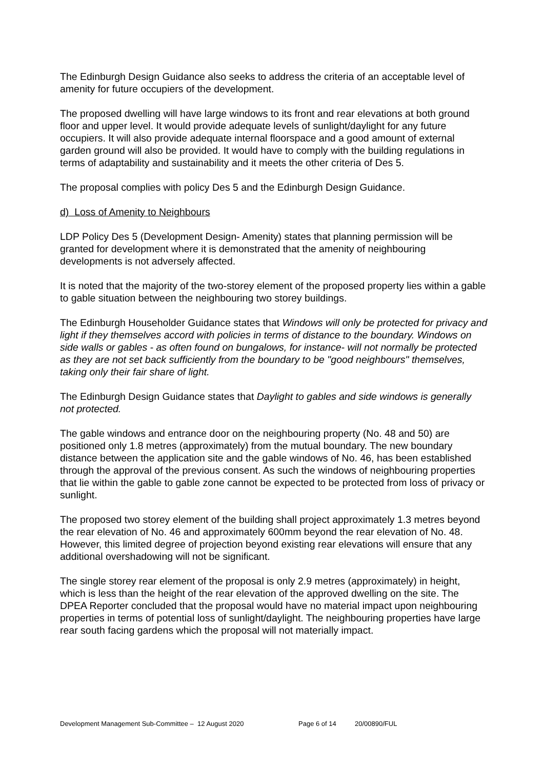The Edinburgh Design Guidance also seeks to address the criteria of an acceptable level of amenity for future occupiers of the development.
The proposed dwelling will have large windows to its front and rear elevations at both ground floor and upper level. It would provide adequate levels of sunlight/daylight for any future occupiers. It will also provide adequate internal floorspace and a good amount of external garden ground will also be provided. It would have to comply with the building regulations in terms of adaptability and sustainability and it meets the other criteria of Des 5.
The proposal complies with policy Des 5 and the Edinburgh Design Guidance.
d) Loss of Amenity to Neighbours
LDP Policy Des 5 (Development Design- Amenity) states that planning permission will be granted for development where it is demonstrated that the amenity of neighbouring developments is not adversely affected.
It is noted that the majority of the two-storey element of the proposed property lies within a gable to gable situation between the neighbouring two storey buildings.
The Edinburgh Householder Guidance states that Windows will only be protected for privacy and light if they themselves accord with policies in terms of distance to the boundary. Windows on side walls or gables - as often found on bungalows, for instance- will not normally be protected as they are not set back sufficiently from the boundary to be "good neighbours" themselves, taking only their fair share of light.
The Edinburgh Design Guidance states that Daylight to gables and side windows is generally not protected.
The gable windows and entrance door on the neighbouring property (No. 48 and 50) are positioned only 1.8 metres (approximately) from the mutual boundary. The new boundary distance between the application site and the gable windows of No. 46, has been established through the approval of the previous consent. As such the windows of neighbouring properties that lie within the gable to gable zone cannot be expected to be protected from loss of privacy or sunlight.
The proposed two storey element of the building shall project approximately 1.3 metres beyond the rear elevation of No. 46 and approximately 600mm beyond the rear elevation of No. 48. However, this limited degree of projection beyond existing rear elevations will ensure that any additional overshadowing will not be significant.
The single storey rear element of the proposal is only 2.9 metres (approximately) in height, which is less than the height of the rear elevation of the approved dwelling on the site. The DPEA Reporter concluded that the proposal would have no material impact upon neighbouring properties in terms of potential loss of sunlight/daylight. The neighbouring properties have large rear south facing gardens which the proposal will not materially impact.
Development Management Sub-Committee – 12 August 2020 Page 6 of 14 20/00890/FUL